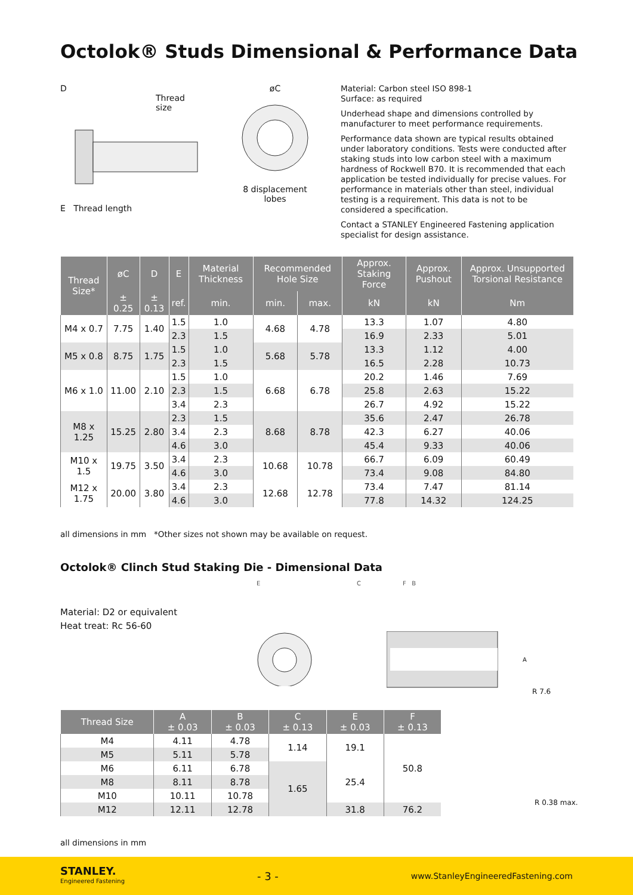Octolok® Studs Dimensional & Performance Data
D
Thread size
E Thread length
øC
8 displacement lobes
Material: Carbon steel ISO 898-1
Surface: as required
Underhead shape and dimensions controlled by manufacturer to meet performance requirements.
Performance data shown are typical results obtained under laboratory conditions. Tests were conducted after staking studs into low carbon steel with a maximum hardness of Rockwell B70. It is recommended that each application be tested individually for precise values. For performance in materials other than steel, individual testing is a requirement. This data is not to be considered a specification.
Contact a STANLEY Engineered Fastening application specialist for design assistance.
| Thread Size* | øC | D | E | Material Thickness | Recommended Hole Size | | Approx. Staking Force | Approx. Pushout | Approx. Unsupported Torsional Resistance |
| --- | --- | --- | --- | --- | --- | --- | --- | --- | --- |
| | ± 0.25 | ± 0.13 | ref. | min. | min. | max. | kN | kN | Nm |
| M4 x 0.7 | 7.75 | 1.40 | 1.5 | 1.0 | 4.68 | 4.78 | 13.3 | 1.07 | 4.80 |
| | | | 2.3 | 1.5 | | | 16.9 | 2.33 | 5.01 |
| M5 x 0.8 | 8.75 | 1.75 | 1.5 | 1.0 | 5.68 | 5.78 | 13.3 | 1.12 | 4.00 |
| | | | 2.3 | 1.5 | | | 16.5 | 2.28 | 10.73 |
| M6 x 1.0 | 11.00 | 2.10 | 1.5 | 1.0 | 6.68 | 6.78 | 20.2 | 1.46 | 7.69 |
| | | | 2.3 | 1.5 | | | 25.8 | 2.63 | 15.22 |
| | | | 3.4 | 2.3 | | | 26.7 | 4.92 | 15.22 |
| M8 x 1.25 | 15.25 | 2.80 | 2.3 | 1.5 | 8.68 | 8.78 | 35.6 | 2.47 | 26.78 |
| | | | 3.4 | 2.3 | | | 42.3 | 6.27 | 40.06 |
| | | | 4.6 | 3.0 | | | 45.4 | 9.33 | 40.06 |
| M10 x 1.5 | 19.75 | 3.50 | 3.4 | 2.3 | 10.68 | 10.78 | 66.7 | 6.09 | 60.49 |
| | | | 4.6 | 3.0 | | | 73.4 | 9.08 | 84.80 |
| M12 x 1.75 | 20.00 | 3.80 | 3.4 | 2.3 | 12.68 | 12.78 | 73.4 | 7.47 | 81.14 |
| | | | 4.6 | 3.0 | | | 77.8 | 14.32 | 124.25 |
all dimensions in mm *Other sizes not shown may be available on request.
Octolok® Clinch Stud Staking Die - Dimensional Data
Material: D2 or equivalent
Heat treat: Rc 56-60
E C F B
A
R 7.6
R 0.38 max.
| Thread Size | A ± 0.03 | B ± 0.03 | C ± 0.13 | E ± 0.03 | F ± 0.13 |
| --- | --- | --- | --- | --- | --- |
| M4 | 4.11 | 4.78 | 1.14 | 19.1 | 50.8 |
| M5 | 5.11 | 5.78 | | | |
| M6 | 6.11 | 6.78 | 1.65 | 25.4 | |
| M8 | 8.11 | 8.78 | | | |
| M10 | 10.11 | 10.78 | | | |
| M12 | 12.11 | 12.78 | | 31.8 | 76.2 |
all dimensions in mm
STANLEY.
Engineered Fastening
- 3 -
www.StanleyEngineeredFastening.com